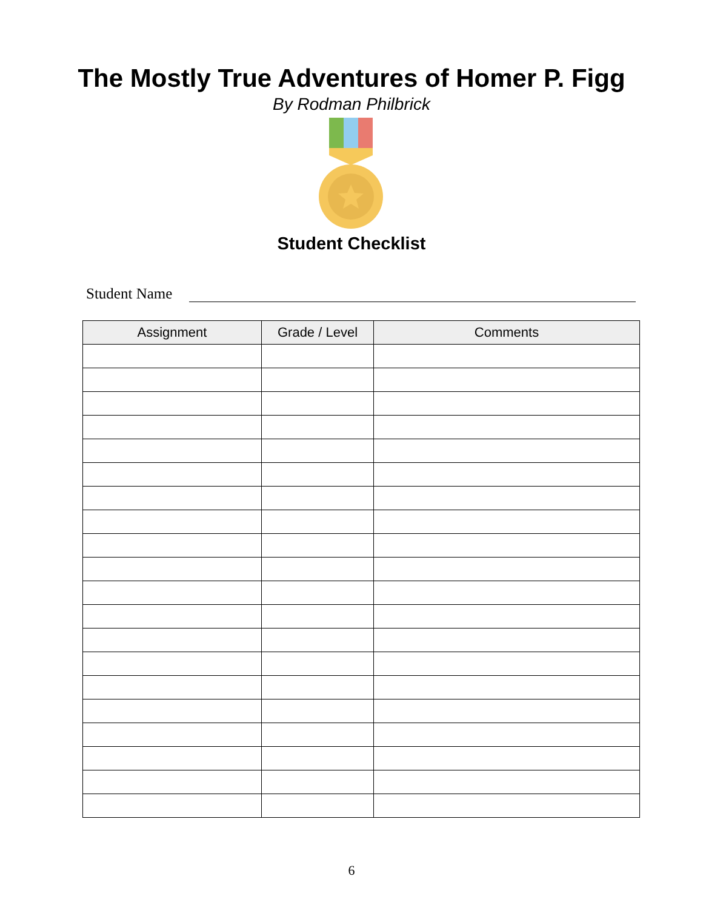The Mostly True Adventures of Homer P. Figg
By Rodman Philbrick
Student Checklist
Student Name
| Assignment | Grade / Level | Comments |
| --- | --- | --- |
6